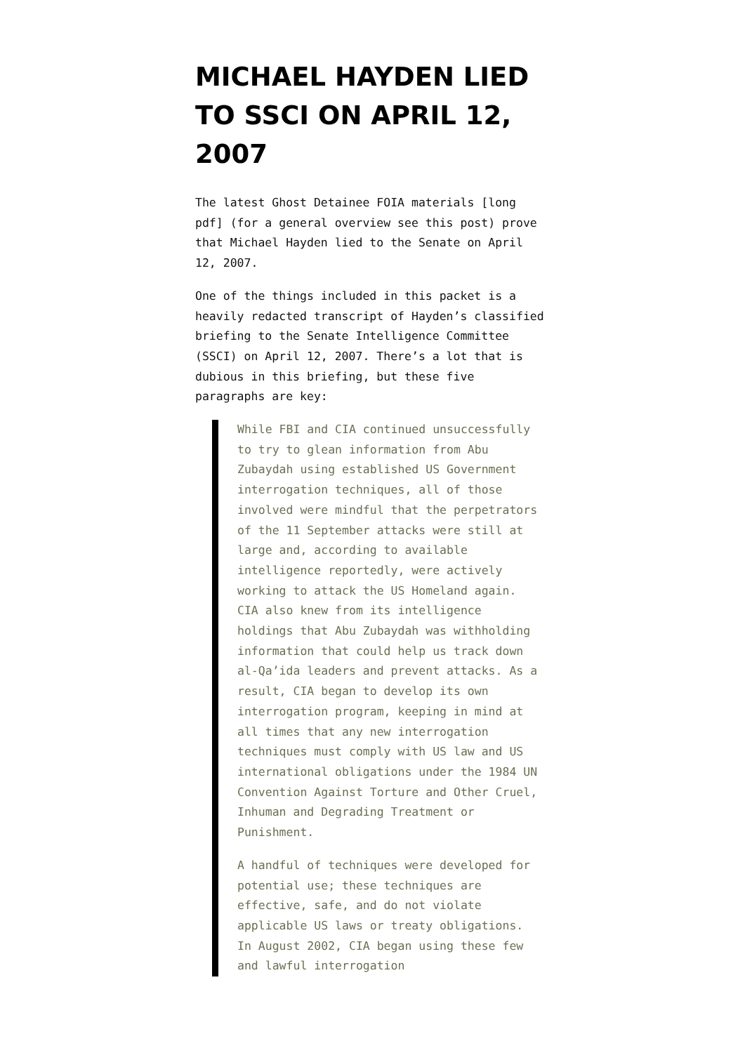MICHAEL HAYDEN LIED TO SSCI ON APRIL 12, 2007
The latest Ghost Detainee FOIA materials [long pdf] (for a general overview see this post) prove that Michael Hayden lied to the Senate on April 12, 2007.
One of the things included in this packet is a heavily redacted transcript of Hayden’s classified briefing to the Senate Intelligence Committee (SSCI) on April 12, 2007. There’s a lot that is dubious in this briefing, but these five paragraphs are key:
While FBI and CIA continued unsuccessfully to try to glean information from Abu Zubaydah using established US Government interrogation techniques, all of those involved were mindful that the perpetrators of the 11 September attacks were still at large and, according to available intelligence reportedly, were actively working to attack the US Homeland again. CIA also knew from its intelligence holdings that Abu Zubaydah was withholding information that could help us track down al-Qa’ida leaders and prevent attacks. As a result, CIA began to develop its own interrogation program, keeping in mind at all times that any new interrogation techniques must comply with US law and US international obligations under the 1984 UN Convention Against Torture and Other Cruel, Inhuman and Degrading Treatment or Punishment.
A handful of techniques were developed for potential use; these techniques are effective, safe, and do not violate applicable US laws or treaty obligations. In August 2002, CIA began using these few and lawful interrogation